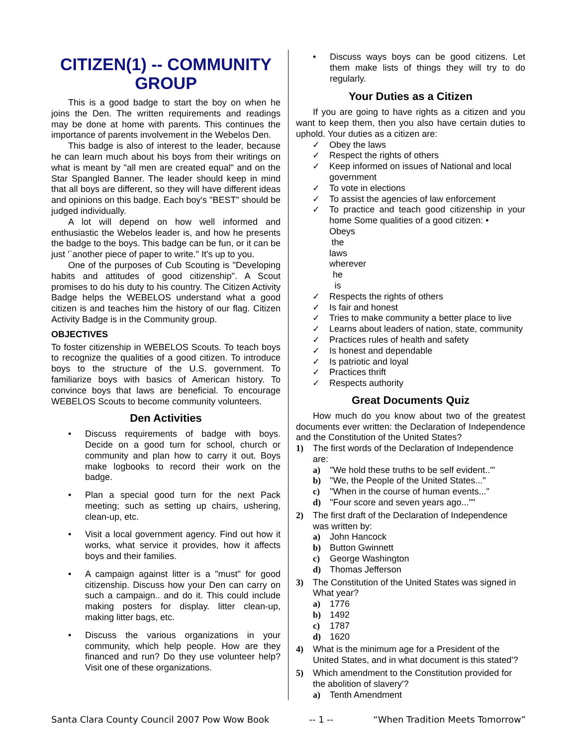CITIZEN(1) -- COMMUNITY GROUP
This is a good badge to start the boy on when he joins the Den. The written requirements and readings may be done at home with parents. This continues the importance of parents involvement in the Webelos Den.
This badge is also of interest to the leader, because he can learn much about his boys from their writings on what is meant by "all men are created equal" and on the Star Spangled Banner. The leader should keep in mind that all boys are different, so they will have different ideas and opinions on this badge. Each boy's "BEST" should be judged individually.
A lot will depend on how well informed and enthusiastic the Webelos leader is, and how he presents the badge to the boys. This badge can be fun, or it can be just '`another piece of paper to write." It's up to you.
One of the purposes of Cub Scouting is "Developing habits and attitudes of good citizenship". A Scout promises to do his duty to his country. The Citizen Activity Badge helps the WEBELOS understand what a good citizen is and teaches him the history of our flag. Citizen Activity Badge is in the Community group.
OBJECTIVES
To foster citizenship in WEBELOS Scouts. To teach boys to recognize the qualities of a good citizen. To introduce boys to the structure of the U.S. government. To familiarize boys with basics of American history. To convince boys that laws are beneficial. To encourage WEBELOS Scouts to become community volunteers.
Den Activities
• Discuss requirements of badge with boys. Decide on a good turn for school, church or community and plan how to carry it out. Boys make logbooks to record their work on the badge.
• Plan a special good turn for the next Pack meeting; such as setting up chairs, ushering, clean-up, etc.
• Visit a local government agency. Find out how it works, what service it provides, how it affects boys and their families.
• A campaign against litter is a "must" for good citizenship. Discuss how your Den can carry on such a campaign.. and do it. This could include making posters for display. litter clean-up, making litter bags, etc.
• Discuss the various organizations in your community, which help people. How are they financed and run? Do they use volunteer help? Visit one of these organizations.
• Discuss ways boys can be good citizens. Let them make lists of things they will try to do regularly.
Your Duties as a Citizen
If you are going to have rights as a citizen and you want to keep them, then you also have certain duties to uphold. Your duties as a citizen are:
✓ Obey the laws
✓ Respect the rights of others
✓ Keep informed on issues of National and local government
✓ To vote in elections
✓ To assist the agencies of law enforcement
✓ To practice and teach good citizenship in your home Some qualities of a good citizen: •
Obeys the laws wherever he is
✓ Respects the rights of others
✓ Is fair and honest
✓ Tries to make community a better place to live
✓ Learns about leaders of nation, state, community
✓ Practices rules of health and safety
✓ Is honest and dependable
✓ Is patriotic and loyal
✓ Practices thrift
✓ Respects authority
Great Documents Quiz
How much do you know about two of the greatest documents ever written: the Declaration of Independence and the Constitution of the United States?
1) The first words of the Declaration of Independence are:
a) "We hold these truths to be self evident..'"
b) "We, the People of the United States..."
c) "When in the course of human events..."
d) "Four score and seven years ago...""
2) The first draft of the Declaration of Independence was written by:
a) John Hancock
b) Button Gwinnett
c) George Washington
d) Thomas Jefferson
3) The Constitution of the United States was signed in What year?
a) 1776
b) 1492
c) 1787
d) 1620
4) What is the minimum age for a President of the United States, and in what document is this stated'?
5) Which amendment to the Constitution provided for the abolition of slavery'?
a) Tenth Amendment
Santa Clara County Council 2007 Pow Wow Book -- 1 -- “When Tradition Meets Tomorrow”